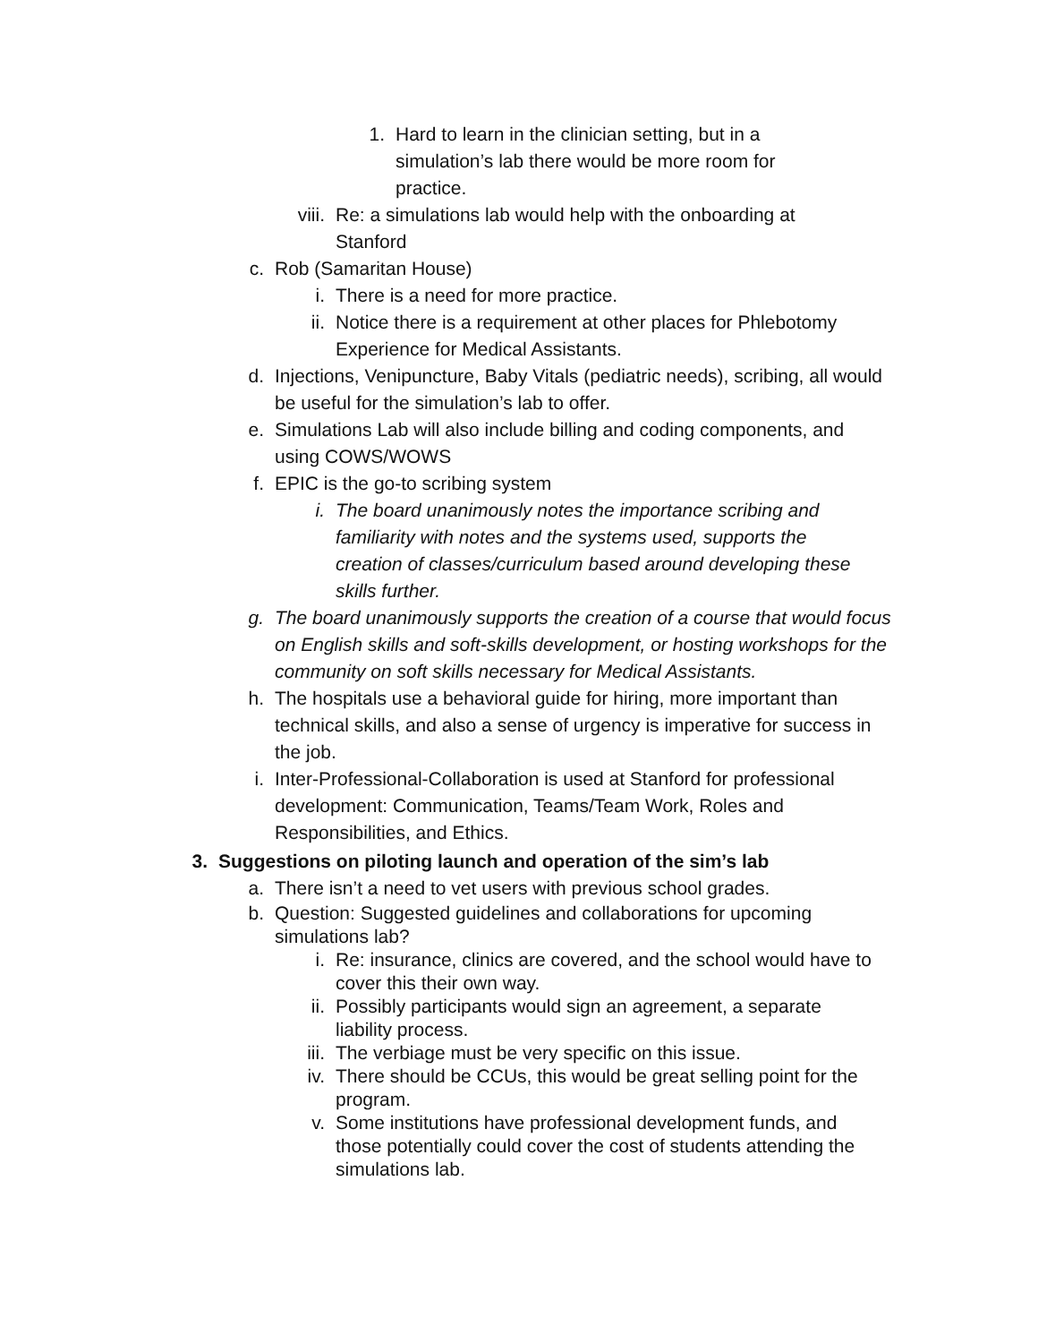1. Hard to learn in the clinician setting, but in a simulation’s lab there would be more room for practice.
viii. Re: a simulations lab would help with the onboarding at Stanford
c. Rob (Samaritan House)
i. There is a need for more practice.
ii. Notice there is a requirement at other places for Phlebotomy Experience for Medical Assistants.
d. Injections, Venipuncture, Baby Vitals (pediatric needs), scribing, all would be useful for the simulation’s lab to offer.
e. Simulations Lab will also include billing and coding components, and using COWS/WOWS
f. EPIC is the go-to scribing system
i. The board unanimously notes the importance scribing and familiarity with notes and the systems used, supports the creation of classes/curriculum based around developing these skills further.
g. The board unanimously supports the creation of a course that would focus on English skills and soft-skills development, or hosting workshops for the community on soft skills necessary for Medical Assistants.
h. The hospitals use a behavioral guide for hiring, more important than technical skills, and also a sense of urgency is imperative for success in the job.
i. Inter-Professional-Collaboration is used at Stanford for professional development: Communication, Teams/Team Work, Roles and Responsibilities, and Ethics.
3. Suggestions on piloting launch and operation of the sim’s lab
a. There isn’t a need to vet users with previous school grades.
b. Question: Suggested guidelines and collaborations for upcoming simulations lab?
i. Re: insurance, clinics are covered, and the school would have to cover this their own way.
ii. Possibly participants would sign an agreement, a separate liability process.
iii. The verbiage must be very specific on this issue.
iv. There should be CCUs, this would be great selling point for the program.
v. Some institutions have professional development funds, and those potentially could cover the cost of students attending the simulations lab.